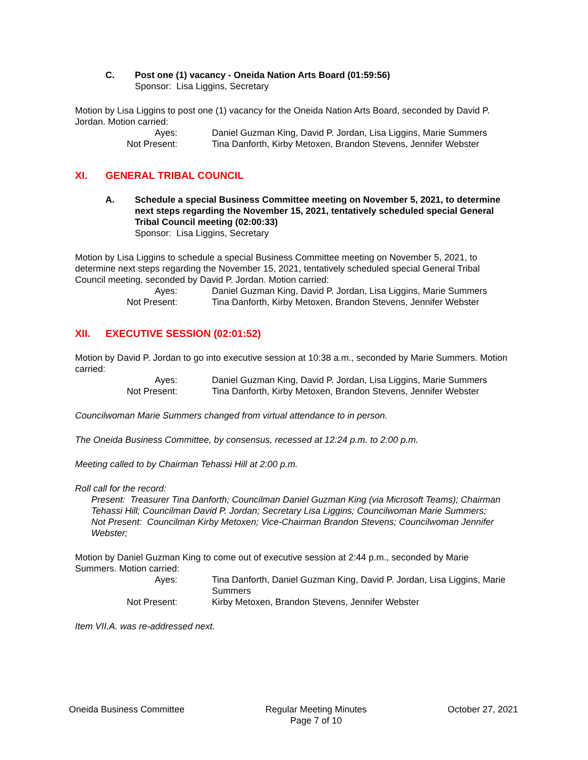C. Post one (1) vacancy - Oneida Nation Arts Board (01:59:56)
Sponsor: Lisa Liggins, Secretary
Motion by Lisa Liggins to post one (1) vacancy for the Oneida Nation Arts Board, seconded by David P. Jordan. Motion carried:
Ayes:
Daniel Guzman King, David P. Jordan, Lisa Liggins, Marie Summers
Not Present:
Tina Danforth, Kirby Metoxen, Brandon Stevens, Jennifer Webster
XI. GENERAL TRIBAL COUNCIL
A. Schedule a special Business Committee meeting on November 5, 2021, to determine next steps regarding the November 15, 2021, tentatively scheduled special General Tribal Council meeting (02:00:33)
Sponsor: Lisa Liggins, Secretary
Motion by Lisa Liggins to schedule a special Business Committee meeting on November 5, 2021, to determine next steps regarding the November 15, 2021, tentatively scheduled special General Tribal Council meeting, seconded by David P. Jordan. Motion carried:
Ayes:
Daniel Guzman King, David P. Jordan, Lisa Liggins, Marie Summers
Not Present:
Tina Danforth, Kirby Metoxen, Brandon Stevens, Jennifer Webster
XII. EXECUTIVE SESSION (02:01:52)
Motion by David P. Jordan to go into executive session at 10:38 a.m., seconded by Marie Summers. Motion carried:
Ayes:
Daniel Guzman King, David P. Jordan, Lisa Liggins, Marie Summers
Not Present:
Tina Danforth, Kirby Metoxen, Brandon Stevens, Jennifer Webster
Councilwoman Marie Summers changed from virtual attendance to in person.
The Oneida Business Committee, by consensus, recessed at 12:24 p.m. to 2:00 p.m.
Meeting called to by Chairman Tehassi Hill at 2:00 p.m.
Roll call for the record:
Present: Treasurer Tina Danforth; Councilman Daniel Guzman King (via Microsoft Teams); Chairman Tehassi Hill; Councilman David P. Jordan; Secretary Lisa Liggins; Councilwoman Marie Summers;
Not Present: Councilman Kirby Metoxen; Vice-Chairman Brandon Stevens; Councilwoman Jennifer Webster;
Motion by Daniel Guzman King to come out of executive session at 2:44 p.m., seconded by Marie Summers. Motion carried:
Ayes:
Tina Danforth, Daniel Guzman King, David P. Jordan, Lisa Liggins, Marie Summers
Not Present:
Kirby Metoxen, Brandon Stevens, Jennifer Webster
Item VII.A. was re-addressed next.
Oneida Business Committee Regular Meeting Minutes
Page 7 of 10 October 27, 2021